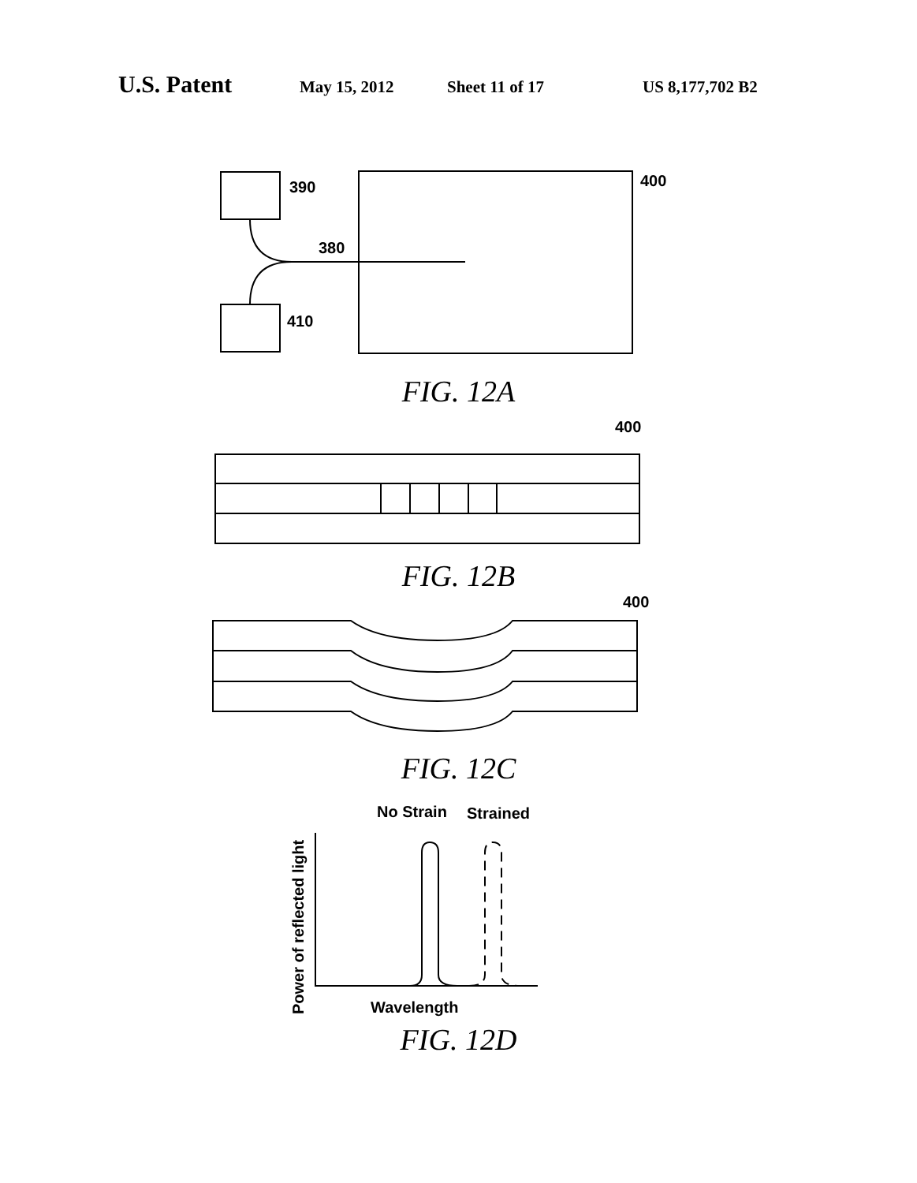U.S. Patent May 15, 2012 Sheet 11 of 17 US 8,177,702 B2
390
400
380
410
FIG. 12A
400
FIG. 12B
400
FIG. 12C
No Strain
Strained
Wavelength
Power of reflected light
FIG. 12D